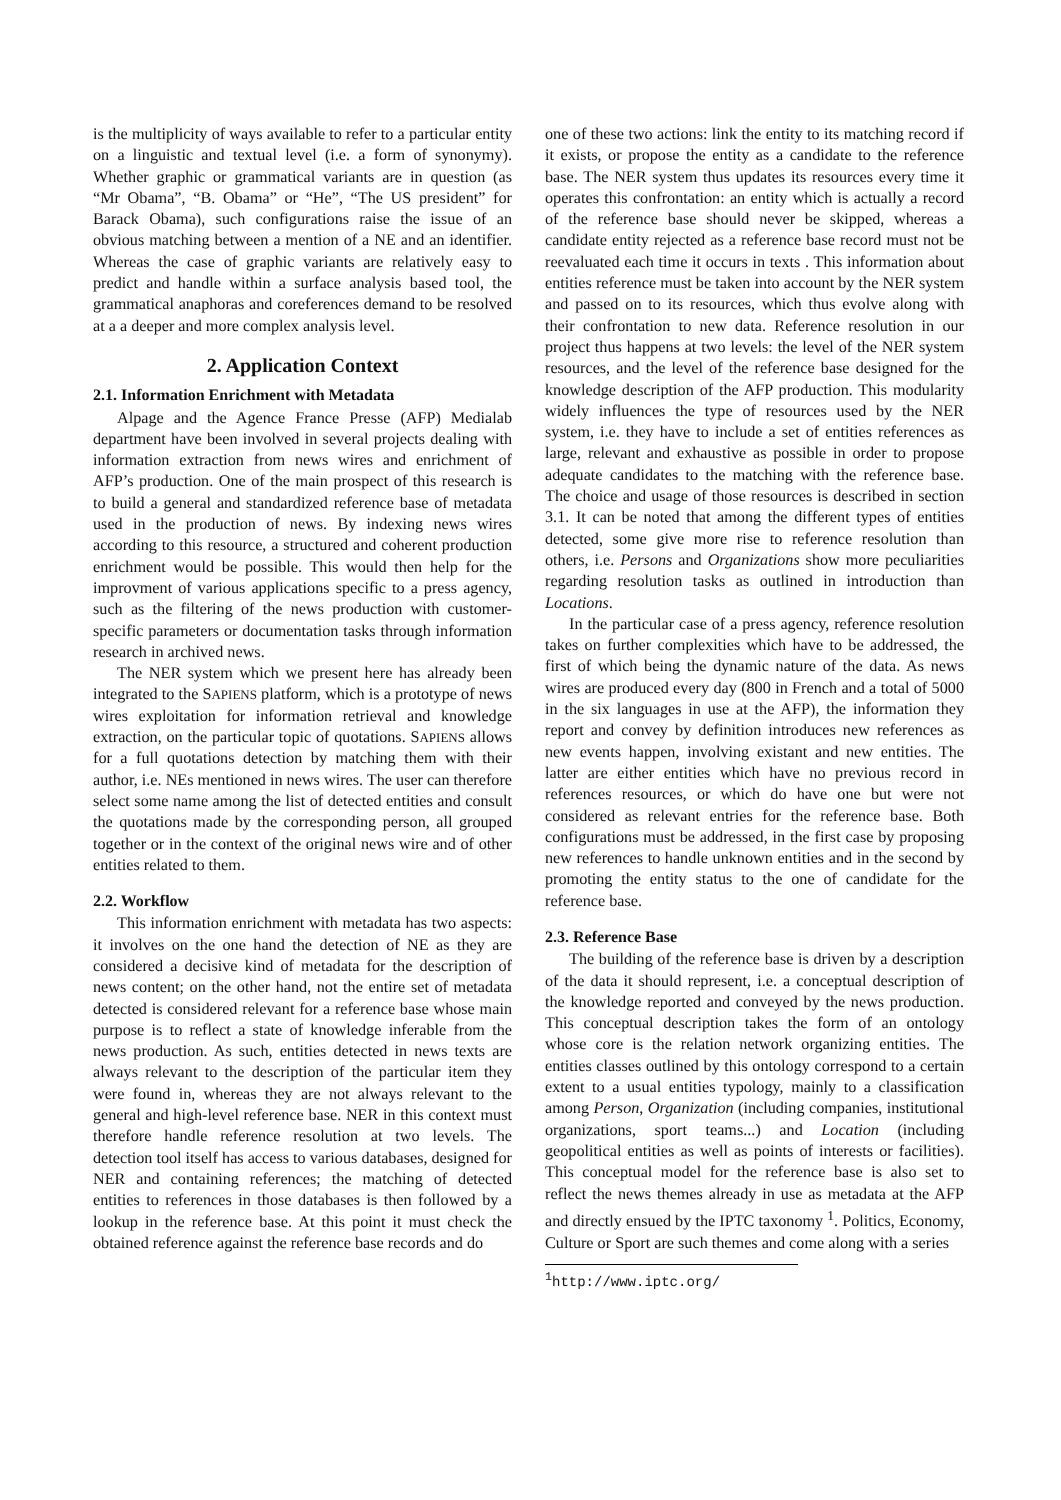is the multiplicity of ways available to refer to a particular entity on a linguistic and textual level (i.e. a form of synonymy). Whether graphic or grammatical variants are in question (as “Mr Obama”, “B. Obama” or “He”, “The US president” for Barack Obama), such configurations raise the issue of an obvious matching between a mention of a NE and an identifier. Whereas the case of graphic variants are relatively easy to predict and handle within a surface analysis based tool, the grammatical anaphoras and coreferences demand to be resolved at a a deeper and more complex analysis level.
2. Application Context
2.1. Information Enrichment with Metadata
Alpage and the Agence France Presse (AFP) Medialab department have been involved in several projects dealing with information extraction from news wires and enrichment of AFP’s production. One of the main prospect of this research is to build a general and standardized reference base of metadata used in the production of news. By indexing news wires according to this resource, a structured and coherent production enrichment would be possible. This would then help for the improvment of various applications specific to a press agency, such as the filtering of the news production with customer-specific parameters or documentation tasks through information research in archived news.
The NER system which we present here has already been integrated to the SAPIENS platform, which is a prototype of news wires exploitation for information retrieval and knowledge extraction, on the particular topic of quotations. SAPIENS allows for a full quotations detection by matching them with their author, i.e. NEs mentioned in news wires. The user can therefore select some name among the list of detected entities and consult the quotations made by the corresponding person, all grouped together or in the context of the original news wire and of other entities related to them.
2.2. Workflow
This information enrichment with metadata has two aspects: it involves on the one hand the detection of NE as they are considered a decisive kind of metadata for the description of news content; on the other hand, not the entire set of metadata detected is considered relevant for a reference base whose main purpose is to reflect a state of knowledge inferable from the news production. As such, entities detected in news texts are always relevant to the description of the particular item they were found in, whereas they are not always relevant to the general and high-level reference base. NER in this context must therefore handle reference resolution at two levels. The detection tool itself has access to various databases, designed for NER and containing references; the matching of detected entities to references in those databases is then followed by a lookup in the reference base. At this point it must check the obtained reference against the reference base records and do
one of these two actions: link the entity to its matching record if it exists, or propose the entity as a candidate to the reference base. The NER system thus updates its resources every time it operates this confrontation: an entity which is actually a record of the reference base should never be skipped, whereas a candidate entity rejected as a reference base record must not be reevaluated each time it occurs in texts . This information about entities reference must be taken into account by the NER system and passed on to its resources, which thus evolve along with their confrontation to new data. Reference resolution in our project thus happens at two levels: the level of the NER system resources, and the level of the reference base designed for the knowledge description of the AFP production. This modularity widely influences the type of resources used by the NER system, i.e. they have to include a set of entities references as large, relevant and exhaustive as possible in order to propose adequate candidates to the matching with the reference base. The choice and usage of those resources is described in section 3.1. It can be noted that among the different types of entities detected, some give more rise to reference resolution than others, i.e. Persons and Organizations show more peculiarities regarding resolution tasks as outlined in introduction than Locations.
In the particular case of a press agency, reference resolution takes on further complexities which have to be addressed, the first of which being the dynamic nature of the data. As news wires are produced every day (800 in French and a total of 5000 in the six languages in use at the AFP), the information they report and convey by definition introduces new references as new events happen, involving existant and new entities. The latter are either entities which have no previous record in references resources, or which do have one but were not considered as relevant entries for the reference base. Both configurations must be addressed, in the first case by proposing new references to handle unknown entities and in the second by promoting the entity status to the one of candidate for the reference base.
2.3. Reference Base
The building of the reference base is driven by a description of the data it should represent, i.e. a conceptual description of the knowledge reported and conveyed by the news production. This conceptual description takes the form of an ontology whose core is the relation network organizing entities. The entities classes outlined by this ontology correspond to a certain extent to a usual entities typology, mainly to a classification among Person, Organization (including companies, institutional organizations, sport teams...) and Location (including geopolitical entities as well as points of interests or facilities). This conceptual model for the reference base is also set to reflect the news themes already in use as metadata at the AFP and directly ensued by the IPTC taxonomy <sup>1</sup>. Politics, Economy, Culture or Sport are such themes and come along with a series
<sup>1</sup> http://www.iptc.org/